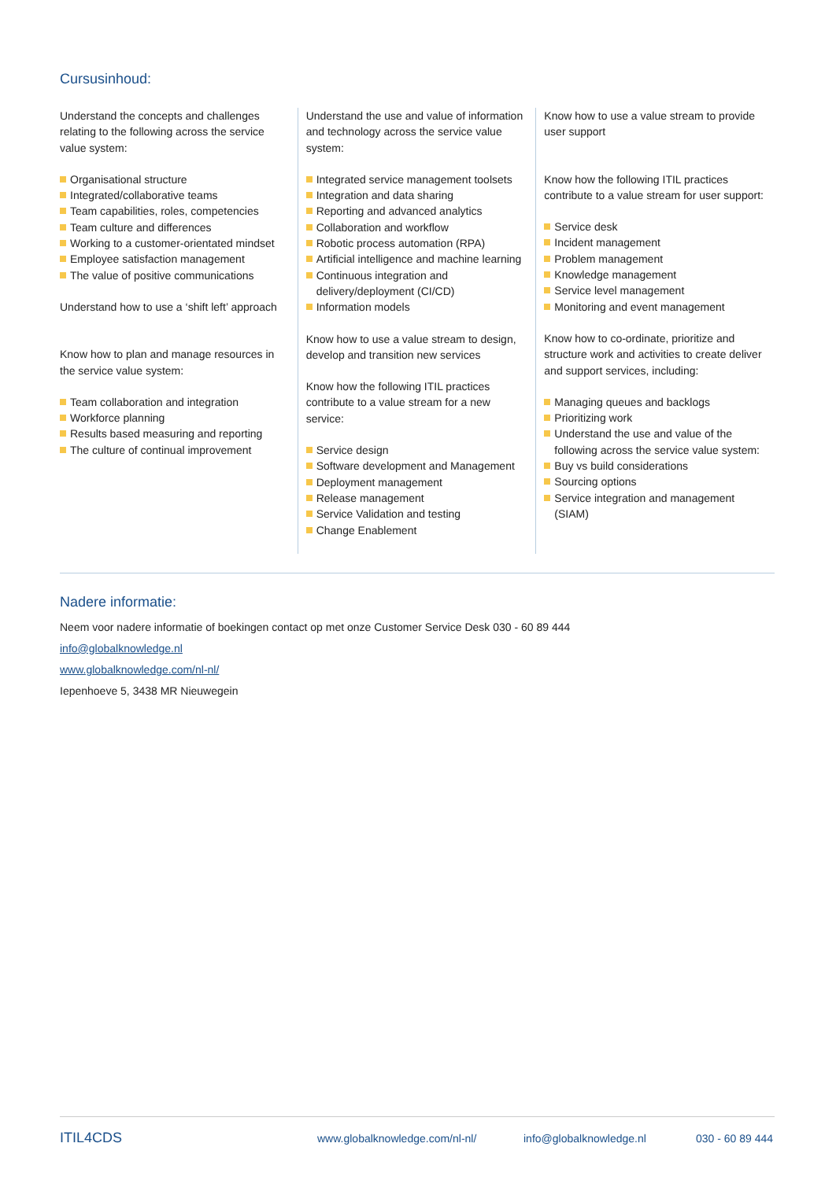Cursusinhoud:
Understand the concepts and challenges relating to the following across the service value system:
Organisational structure
Integrated/collaborative teams
Team capabilities, roles, competencies
Team culture and differences
Working to a customer-orientated mindset
Employee satisfaction management
The value of positive communications
Understand how to use a ‘shift left’ approach
Know how to plan and manage resources in the service value system:
Team collaboration and integration
Workforce planning
Results based measuring and reporting
The culture of continual improvement
Understand the use and value of information and technology across the service value system:
Integrated service management toolsets
Integration and data sharing
Reporting and advanced analytics
Collaboration and workflow
Robotic process automation (RPA)
Artificial intelligence and machine learning
Continuous integration and delivery/deployment (CI/CD)
Information models
Know how to use a value stream to design, develop and transition new services
Know how the following ITIL practices contribute to a value stream for a new service:
Service design
Software development and Management
Deployment management
Release management
Service Validation and testing
Change Enablement
Know how to use a value stream to provide user support
Know how the following ITIL practices contribute to a value stream for user support:
Service desk
Incident management
Problem management
Knowledge management
Service level management
Monitoring and event management
Know how to co-ordinate, prioritize and structure work and activities to create deliver and support services, including:
Managing queues and backlogs
Prioritizing work
Understand the use and value of the following across the service value system:
Buy vs build considerations
Sourcing options
Service integration and management (SIAM)
Nadere informatie:
Neem voor nadere informatie of boekingen contact op met onze Customer Service Desk 030 - 60 89 444
info@globalknowledge.nl
www.globalknowledge.com/nl-nl/
Iepenhoeve 5, 3438 MR Nieuwegein
ITIL4CDS www.globalknowledge.com/nl-nl/ info@globalknowledge.nl 030 - 60 89 444